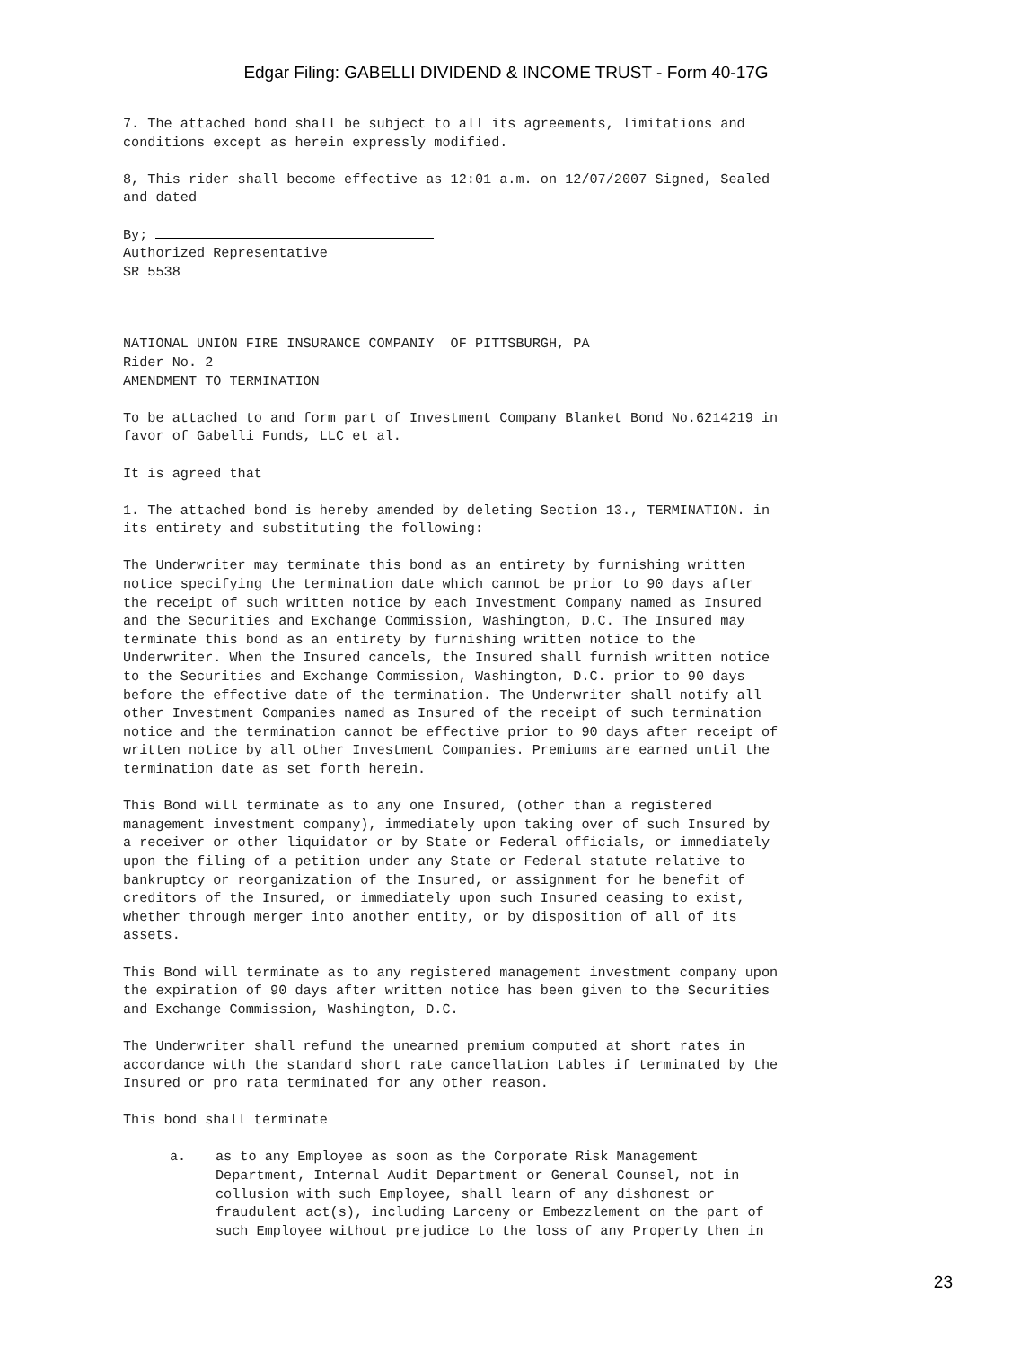Edgar Filing: GABELLI DIVIDEND & INCOME TRUST - Form 40-17G
7. The attached bond shall be subject to all its agreements, limitations and conditions except as herein expressly modified.
8, This rider shall become effective as 12:01 a.m. on 12/07/2007 Signed, Sealed and dated
By; Authorized Representative SR 5538
NATIONAL UNION FIRE INSURANCE COMPANIY OF PITTSBURGH, PA Rider No. 2 AMENDMENT TO TERMINATION
To be attached to and form part of Investment Company Blanket Bond No.6214219 in favor of Gabelli Funds, LLC et al.
It is agreed that
1. The attached bond is hereby amended by deleting Section 13., TERMINATION. in its entirety and substituting the following:
The Underwriter may terminate this bond as an entirety by furnishing written notice specifying the termination date which cannot be prior to 90 days after the receipt of such written notice by each Investment Company named as Insured and the Securities and Exchange Commission, Washington, D.C. The Insured may terminate this bond as an entirety by furnishing written notice to the Underwriter. When the Insured cancels, the Insured shall furnish written notice to the Securities and Exchange Commission, Washington, D.C. prior to 90 days before the effective date of the termination. The Underwriter shall notify all other Investment Companies named as Insured of the receipt of such termination notice and the termination cannot be effective prior to 90 days after receipt of written notice by all other Investment Companies. Premiums are earned until the termination date as set forth herein.
This Bond will terminate as to any one Insured, (other than a registered management investment company), immediately upon taking over of such Insured by a receiver or other liquidator or by State or Federal officials, or immediately upon the filing of a petition under any State or Federal statute relative to bankruptcy or reorganization of the Insured, or assignment for he benefit of creditors of the Insured, or immediately upon such Insured ceasing to exist, whether through merger into another entity, or by disposition of all of its assets.
This Bond will terminate as to any registered management investment company upon the expiration of 90 days after written notice has been given to the Securities and Exchange Commission, Washington, D.C.
The Underwriter shall refund the unearned premium computed at short rates in accordance with the standard short rate cancellation tables if terminated by the Insured or pro rata terminated for any other reason.
This bond shall terminate
a. as to any Employee as soon as the Corporate Risk Management Department, Internal Audit Department or General Counsel, not in collusion with such Employee, shall learn of any dishonest or fraudulent act(s), including Larceny or Embezzlement on the part of such Employee without prejudice to the loss of any Property then in
23